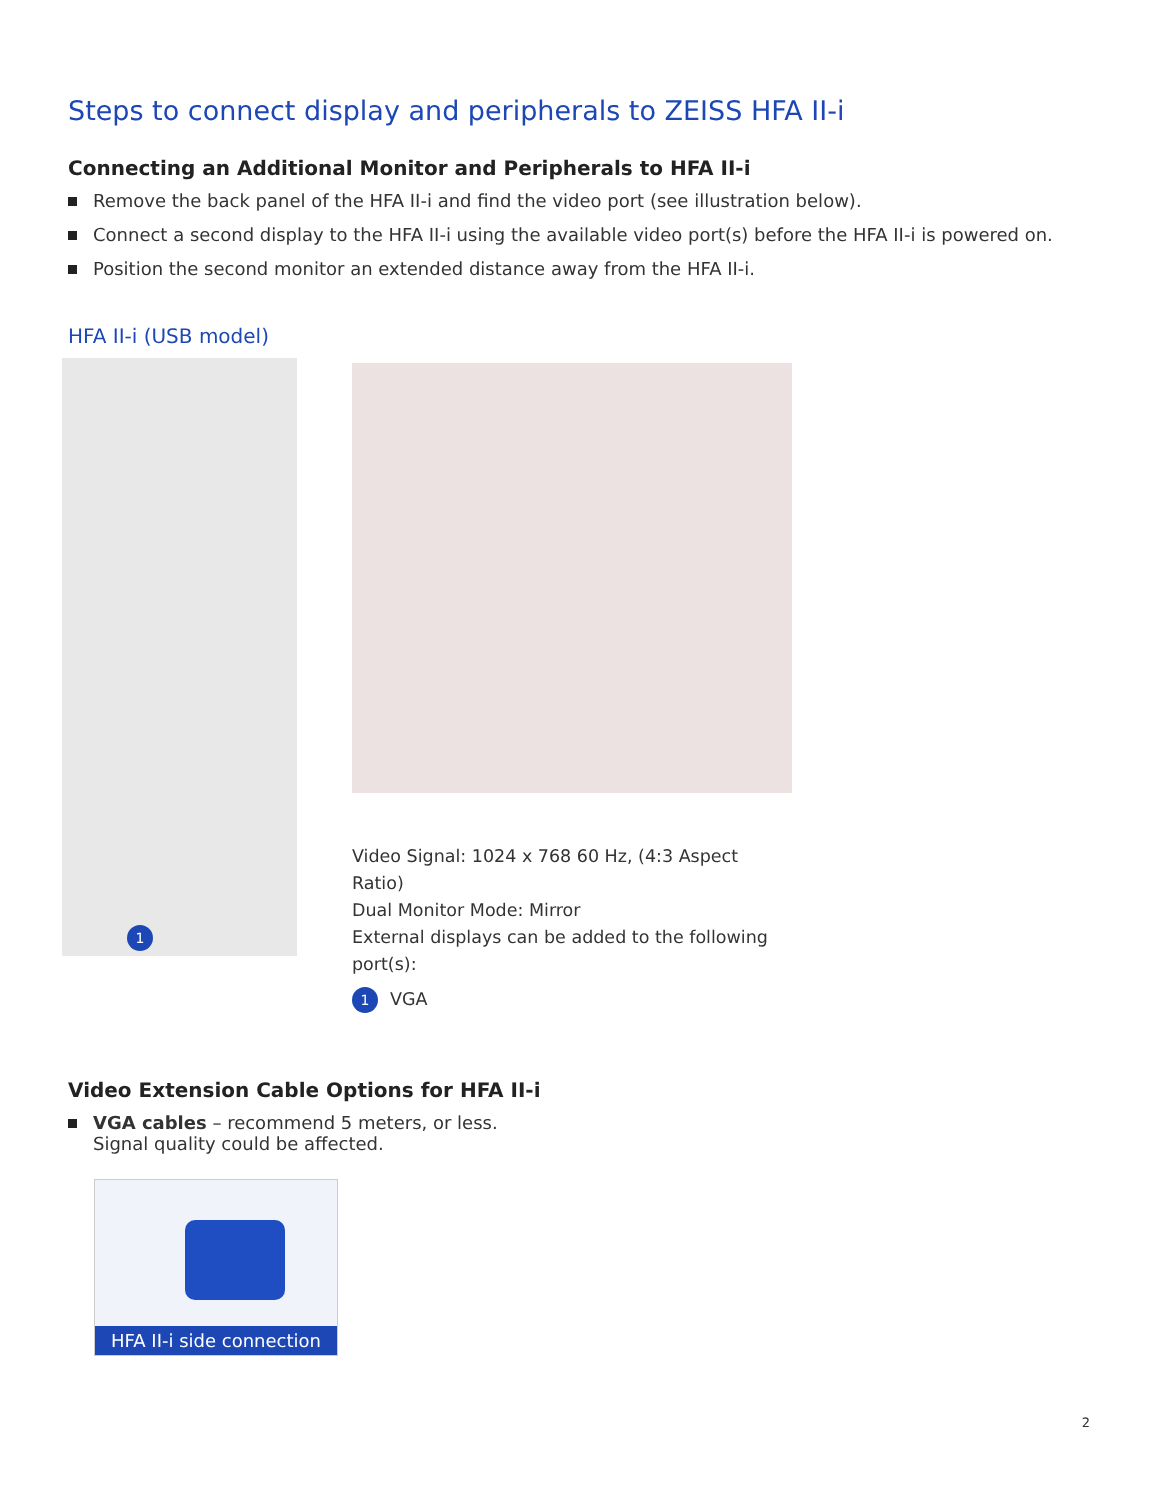Steps to connect display and peripherals to ZEISS HFA II-i
Connecting an Additional Monitor and Peripherals to HFA II-i
Remove the back panel of the HFA II-i and find the video port (see illustration below).
Connect a second display to the HFA II-i using the available video port(s) before the HFA II-i is powered on.
Position the second monitor an extended distance away from the HFA II-i.
HFA II-i (USB model)
1
Video Signal: 1024 x 768 60 Hz, (4:3 Aspect Ratio)
Dual Monitor Mode: Mirror
External displays can be added to the following port(s):
1 VGA
Video Extension Cable Options for HFA II-i
VGA cables – recommend 5 meters, or less.
Signal quality could be affected.
HFA II-i side connection
2